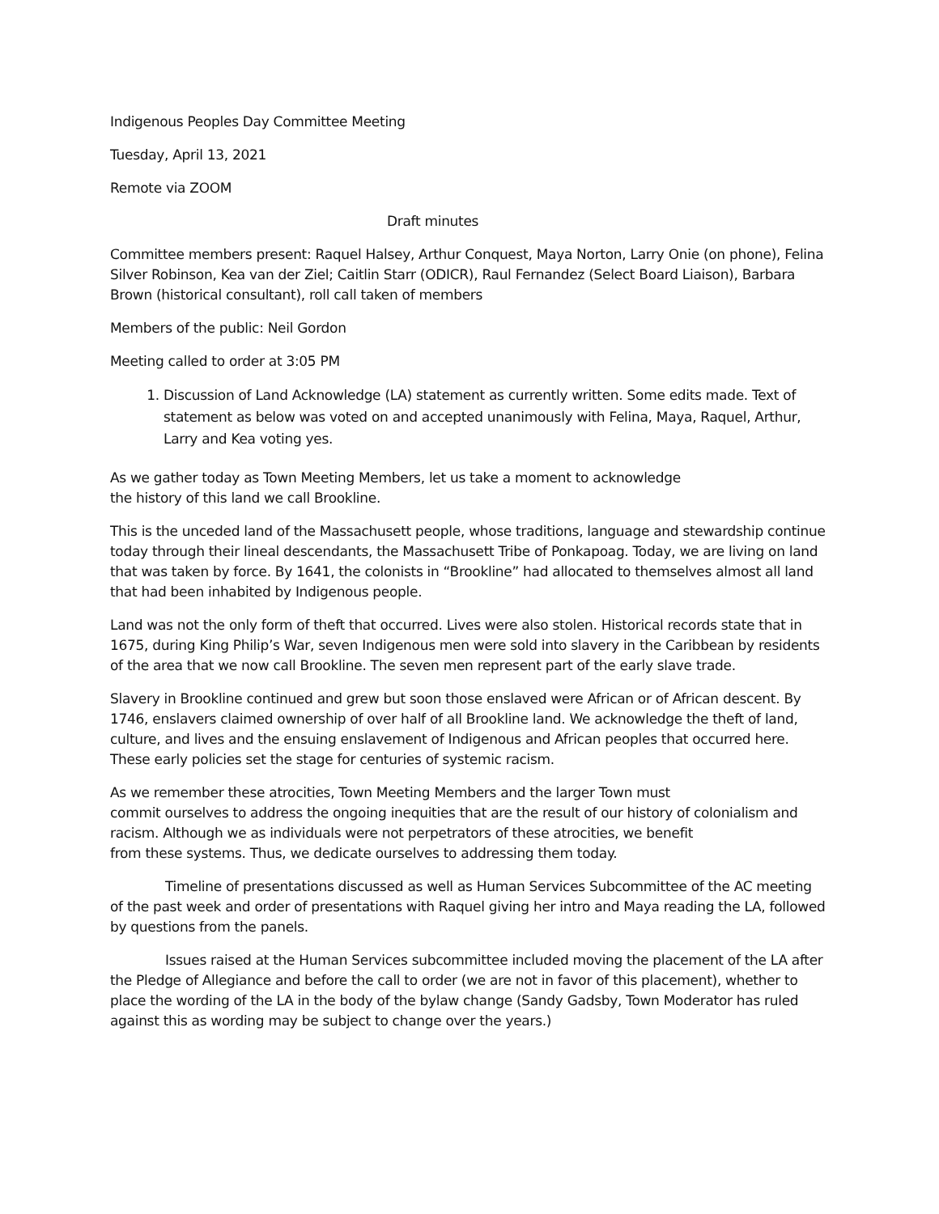Indigenous Peoples Day Committee Meeting
Tuesday, April 13, 2021
Remote via ZOOM
Draft minutes
Committee members present: Raquel Halsey, Arthur Conquest, Maya Norton, Larry Onie (on phone), Felina Silver Robinson, Kea van der Ziel; Caitlin Starr (ODICR), Raul Fernandez (Select Board Liaison), Barbara Brown (historical consultant), roll call taken of members
Members of the public: Neil Gordon
Meeting called to order at 3:05 PM
1. Discussion of Land Acknowledge (LA) statement as currently written. Some edits made. Text of statement as below was voted on and accepted unanimously with Felina, Maya, Raquel, Arthur, Larry and Kea voting yes.
As we gather today as Town Meeting Members, let us take a moment to acknowledge
the history of this land we call Brookline.
This is the unceded land of the Massachusett people, whose traditions, language and stewardship continue today through their lineal descendants, the Massachusett Tribe of Ponkapoag. Today, we are living on land that was taken by force. By 1641, the colonists in “Brookline” had allocated to themselves almost all land that had been inhabited by Indigenous people.
Land was not the only form of theft that occurred. Lives were also stolen. Historical records state that in 1675, during King Philip’s War, seven Indigenous men were sold into slavery in the Caribbean by residents of the area that we now call Brookline. The seven men represent part of the early slave trade.
Slavery in Brookline continued and grew but soon those enslaved were African or of African descent. By 1746, enslavers claimed ownership of over half of all Brookline land. We acknowledge the theft of land, culture, and lives and the ensuing enslavement of Indigenous and African peoples that occurred here. These early policies set the stage for centuries of systemic racism.
As we remember these atrocities, Town Meeting Members and the larger Town must
commit ourselves to address the ongoing inequities that are the result of our history of colonialism and racism. Although we as individuals were not perpetrators of these atrocities, we benefit
from these systems. Thus, we dedicate ourselves to addressing them today.
Timeline of presentations discussed as well as Human Services Subcommittee of the AC meeting of the past week and order of presentations with Raquel giving her intro and Maya reading the LA, followed by questions from the panels.
Issues raised at the Human Services subcommittee included moving the placement of the LA after the Pledge of Allegiance and before the call to order (we are not in favor of this placement), whether to place the wording of the LA in the body of the bylaw change (Sandy Gadsby, Town Moderator has ruled against this as wording may be subject to change over the years.)